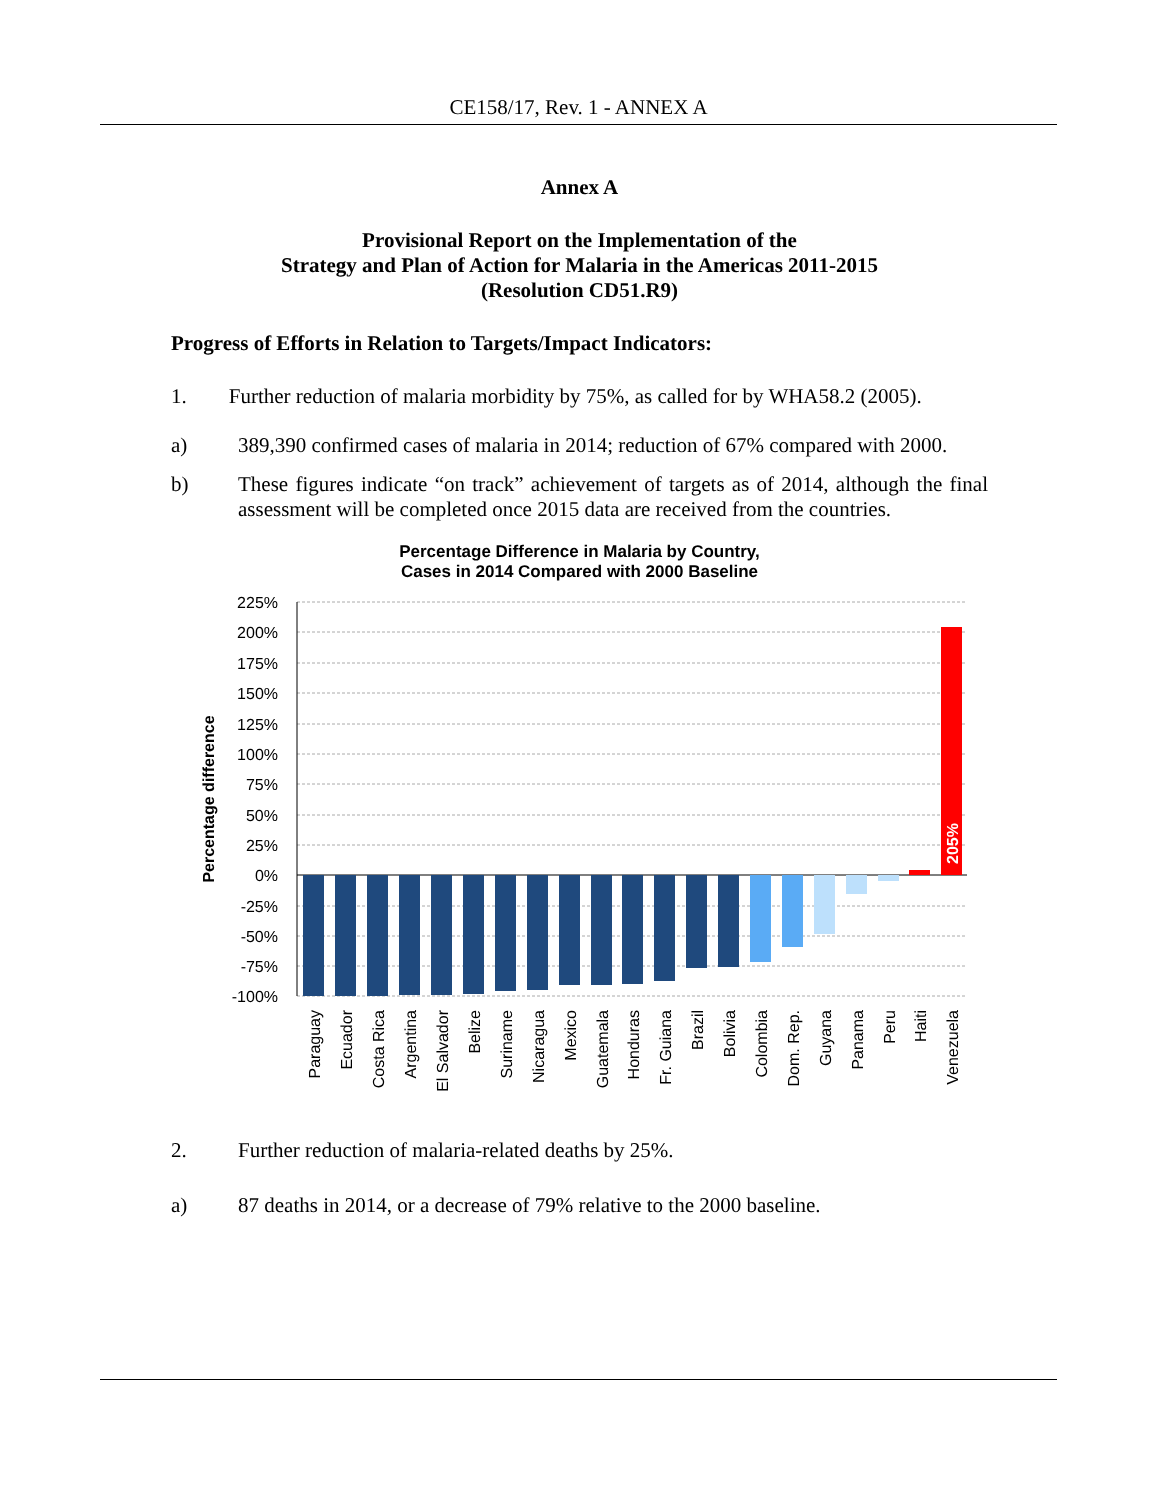CE158/17, Rev. 1 - ANNEX A
Annex A
Provisional Report on the Implementation of the
Strategy and Plan of Action for Malaria in the Americas 2011-2015
(Resolution CD51.R9)
Progress of Efforts in Relation to Targets/Impact Indicators:
1. Further reduction of malaria morbidity by 75%, as called for by WHA58.2 (2005).
a) 389,390 confirmed cases of malaria in 2014; reduction of 67% compared with 2000.
b) These figures indicate “on track” achievement of targets as of 2014, although the final assessment will be completed once 2015 data are received from the countries.
Percentage Difference in Malaria by Country,
Cases in 2014 Compared with 2000 Baseline
225%
200%
175%
150%
125%
100%
75%
50%
25%
0%
-25%
-50%
-75%
-100%
Percentage difference
205%
Paraguay
Ecuador
Costa Rica
Argentina
El Salvador
Belize
Suriname
Nicaragua
Mexico
Guatemala
Honduras
Fr. Guiana
Brazil
Bolivia
Colombia
Dom. Rep.
Guyana
Panama
Peru
Haiti
Venezuela
2. Further reduction of malaria-related deaths by 25%.
a) 87 deaths in 2014, or a decrease of 79% relative to the 2000 baseline.